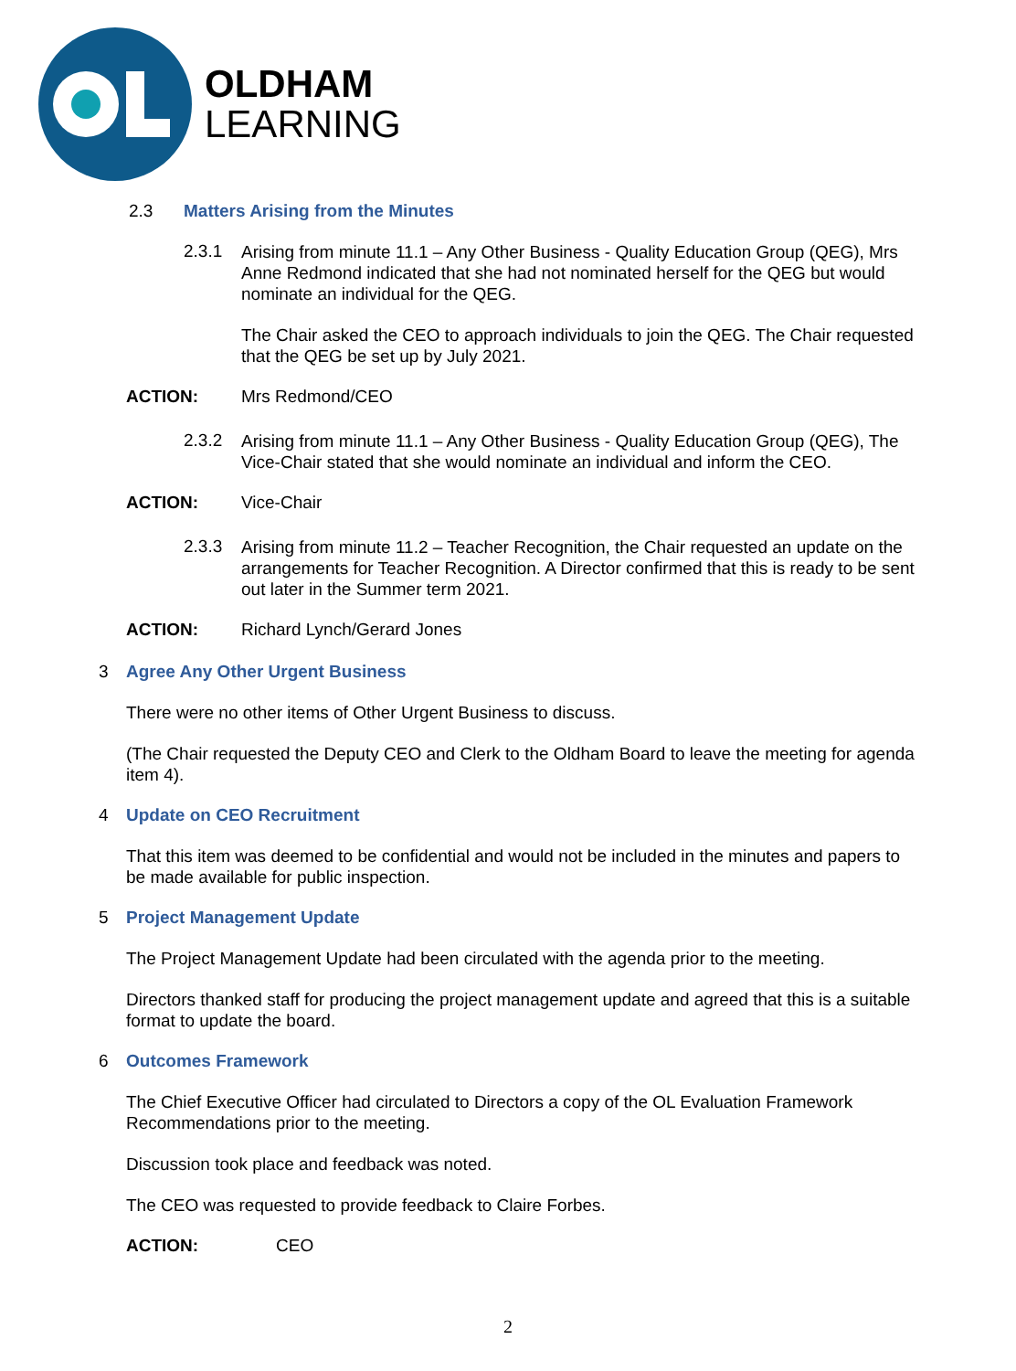OLDHAM
LEARNING
2.3 Matters Arising from the Minutes
2.3.1
Arising from minute 11.1 – Any Other Business - Quality Education Group (QEG), Mrs Anne Redmond indicated that she had not nominated herself for the QEG but would nominate an individual for the QEG.
The Chair asked the CEO to approach individuals to join the QEG. The Chair requested that the QEG be set up by July 2021.
ACTION: Mrs Redmond/CEO
2.3.2
Arising from minute 11.1 – Any Other Business - Quality Education Group (QEG), The Vice-Chair stated that she would nominate an individual and inform the CEO.
ACTION: Vice-Chair
2.3.3
Arising from minute 11.2 – Teacher Recognition, the Chair requested an update on the arrangements for Teacher Recognition. A Director confirmed that this is ready to be sent out later in the Summer term 2021.
ACTION: Richard Lynch/Gerard Jones
3 Agree Any Other Urgent Business
There were no other items of Other Urgent Business to discuss.
(The Chair requested the Deputy CEO and Clerk to the Oldham Board to leave the meeting for agenda item 4).
4 Update on CEO Recruitment
That this item was deemed to be confidential and would not be included in the minutes and papers to be made available for public inspection.
5 Project Management Update
The Project Management Update had been circulated with the agenda prior to the meeting.
Directors thanked staff for producing the project management update and agreed that this is a suitable format to update the board.
6 Outcomes Framework
The Chief Executive Officer had circulated to Directors a copy of the OL Evaluation Framework Recommendations prior to the meeting.
Discussion took place and feedback was noted.
The CEO was requested to provide feedback to Claire Forbes.
ACTION: CEO
2